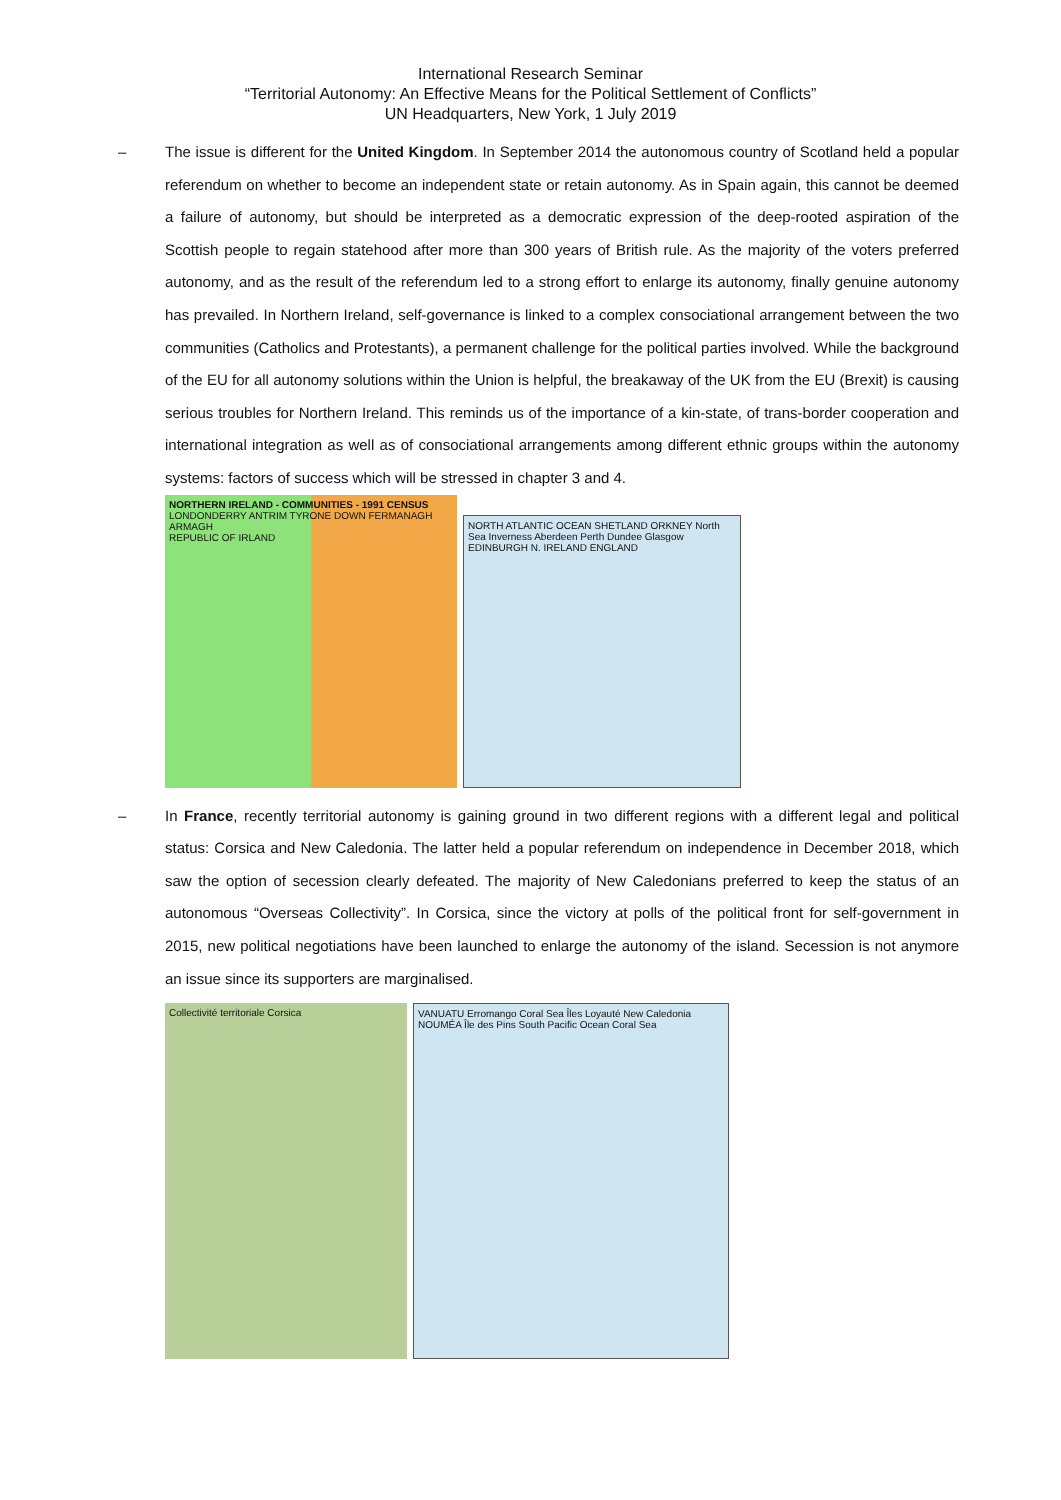International Research Seminar
“Territorial Autonomy: An Effective Means for the Political Settlement of Conflicts”
UN Headquarters, New York, 1 July 2019
– The issue is different for the United Kingdom. In September 2014 the autonomous country of Scotland held a popular referendum on whether to become an independent state or retain autonomy. As in Spain again, this cannot be deemed a failure of autonomy, but should be interpreted as a democratic expression of the deep-rooted aspiration of the Scottish people to regain statehood after more than 300 years of British rule. As the majority of the voters preferred autonomy, and as the result of the referendum led to a strong effort to enlarge its autonomy, finally genuine autonomy has prevailed. In Northern Ireland, self-governance is linked to a complex consociational arrangement between the two communities (Catholics and Protestants), a permanent challenge for the political parties involved. While the background of the EU for all autonomy solutions within the Union is helpful, the breakaway of the UK from the EU (Brexit) is causing serious troubles for Northern Ireland. This reminds us of the importance of a kin-state, of trans-border cooperation and international integration as well as of consociational arrangements among different ethnic groups within the autonomy systems: factors of success which will be stressed in chapter 3 and 4.
NORTHERN IRELAND - COMMUNITIES - 1991 CENSUS
LONDONDERRY ANTRIM TYRONE DOWN FERMANAGH ARMAGH
REPUBLIC OF IRLAND
NORTH ATLANTIC OCEAN SHETLAND ORKNEY North Sea Inverness Aberdeen Perth Dundee Glasgow EDINBURGH N. IRELAND ENGLAND
– In France, recently territorial autonomy is gaining ground in two different regions with a different legal and political status: Corsica and New Caledonia. The latter held a popular referendum on independence in December 2018, which saw the option of secession clearly defeated. The majority of New Caledonians preferred to keep the status of an autonomous “Overseas Collectivity”. In Corsica, since the victory at polls of the political front for self-government in 2015, new political negotiations have been launched to enlarge the autonomy of the island. Secession is not anymore an issue since its supporters are marginalised.
Collectivité territoriale Corsica VANUATU Erromango Coral Sea Îles Loyauté New Caledonia NOUMÉA Île des Pins South Pacific Ocean Coral Sea